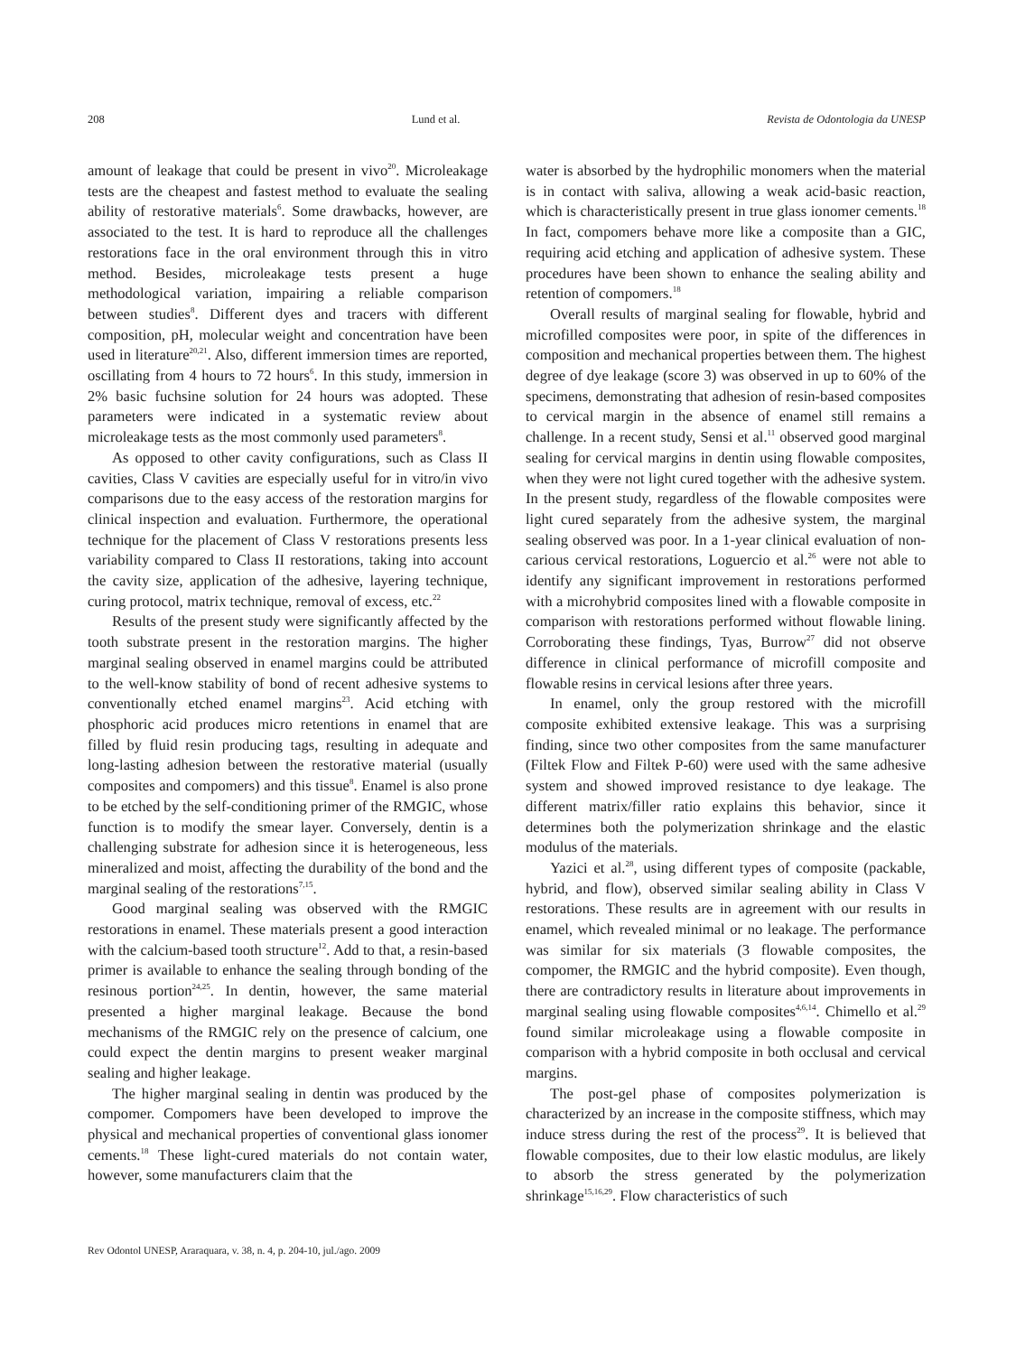208 Lund et al. Revista de Odontologia da UNESP
amount of leakage that could be present in vivo<sup>20</sup>. Microleakage tests are the cheapest and fastest method to evaluate the sealing ability of restorative materials<sup>6</sup>. Some drawbacks, however, are associated to the test. It is hard to reproduce all the challenges restorations face in the oral environment through this in vitro method. Besides, microleakage tests present a huge methodological variation, impairing a reliable comparison between studies<sup>8</sup>. Different dyes and tracers with different composition, pH, molecular weight and concentration have been used in literature<sup>20,21</sup>. Also, different immersion times are reported, oscillating from 4 hours to 72 hours<sup>6</sup>. In this study, immersion in 2% basic fuchsine solution for 24 hours was adopted. These parameters were indicated in a systematic review about microleakage tests as the most commonly used parameters<sup>8</sup>.
As opposed to other cavity configurations, such as Class II cavities, Class V cavities are especially useful for in vitro/in vivo comparisons due to the easy access of the restoration margins for clinical inspection and evaluation. Furthermore, the operational technique for the placement of Class V restorations presents less variability compared to Class II restorations, taking into account the cavity size, application of the adhesive, layering technique, curing protocol, matrix technique, removal of excess, etc.<sup>22</sup>
Results of the present study were significantly affected by the tooth substrate present in the restoration margins. The higher marginal sealing observed in enamel margins could be attributed to the well-know stability of bond of recent adhesive systems to conventionally etched enamel margins<sup>23</sup>. Acid etching with phosphoric acid produces micro retentions in enamel that are filled by fluid resin producing tags, resulting in adequate and long-lasting adhesion between the restorative material (usually composites and compomers) and this tissue<sup>8</sup>. Enamel is also prone to be etched by the self-conditioning primer of the RMGIC, whose function is to modify the smear layer. Conversely, dentin is a challenging substrate for adhesion since it is heterogeneous, less mineralized and moist, affecting the durability of the bond and the marginal sealing of the restorations<sup>7,15</sup>.
Good marginal sealing was observed with the RMGIC restorations in enamel. These materials present a good interaction with the calcium-based tooth structure<sup>12</sup>. Add to that, a resin-based primer is available to enhance the sealing through bonding of the resinous portion<sup>24,25</sup>. In dentin, however, the same material presented a higher marginal leakage. Because the bond mechanisms of the RMGIC rely on the presence of calcium, one could expect the dentin margins to present weaker marginal sealing and higher leakage.
The higher marginal sealing in dentin was produced by the compomer. Compomers have been developed to improve the physical and mechanical properties of conventional glass ionomer cements.<sup>18</sup> These light-cured materials do not contain water, however, some manufacturers claim that the
water is absorbed by the hydrophilic monomers when the material is in contact with saliva, allowing a weak acid-basic reaction, which is characteristically present in true glass ionomer cements.<sup>18</sup> In fact, compomers behave more like a composite than a GIC, requiring acid etching and application of adhesive system. These procedures have been shown to enhance the sealing ability and retention of compomers.<sup>18</sup>
Overall results of marginal sealing for flowable, hybrid and microfilled composites were poor, in spite of the differences in composition and mechanical properties between them. The highest degree of dye leakage (score 3) was observed in up to 60% of the specimens, demonstrating that adhesion of resin-based composites to cervical margin in the absence of enamel still remains a challenge. In a recent study, Sensi et al.<sup>11</sup> observed good marginal sealing for cervical margins in dentin using flowable composites, when they were not light cured together with the adhesive system. In the present study, regardless of the flowable composites were light cured separately from the adhesive system, the marginal sealing observed was poor. In a 1-year clinical evaluation of non-carious cervical restorations, Loguercio et al.<sup>26</sup> were not able to identify any significant improvement in restorations performed with a microhybrid composites lined with a flowable composite in comparison with restorations performed without flowable lining. Corroborating these findings, Tyas, Burrow<sup>27</sup> did not observe difference in clinical performance of microfill composite and flowable resins in cervical lesions after three years.
In enamel, only the group restored with the microfill composite exhibited extensive leakage. This was a surprising finding, since two other composites from the same manufacturer (Filtek Flow and Filtek P-60) were used with the same adhesive system and showed improved resistance to dye leakage. The different matrix/filler ratio explains this behavior, since it determines both the polymerization shrinkage and the elastic modulus of the materials.
Yazici et al.<sup>28</sup>, using different types of composite (packable, hybrid, and flow), observed similar sealing ability in Class V restorations. These results are in agreement with our results in enamel, which revealed minimal or no leakage. The performance was similar for six materials (3 flowable composites, the compomer, the RMGIC and the hybrid composite). Even though, there are contradictory results in literature about improvements in marginal sealing using flowable composites<sup>4,6,14</sup>. Chimello et al.<sup>29</sup> found similar microleakage using a flowable composite in comparison with a hybrid composite in both occlusal and cervical margins.
The post-gel phase of composites polymerization is characterized by an increase in the composite stiffness, which may induce stress during the rest of the process<sup>29</sup>. It is believed that flowable composites, due to their low elastic modulus, are likely to absorb the stress generated by the polymerization shrinkage<sup>15,16,29</sup>. Flow characteristics of such
Rev Odontol UNESP, Araraquara, v. 38, n. 4, p. 204-10, jul./ago. 2009